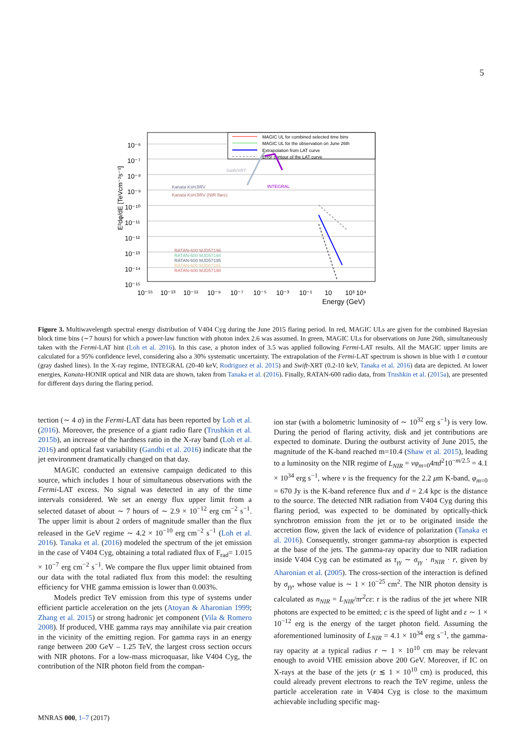5
MAGIC UL for combined selected time bins
MAGIC UL for the observation on June 26th
Extrapolation from LAT curve
Error contour of the LAT curve
Swift/XRT
Kanata KsHJIRV
Kanata KsHJIRV (NIR flare)
INTEGRAL
RATAN-600 MJD57196
RATAN-600 MJD57194
RATAN-600 MJD57195
RATAN-600 MJD57191
RATAN-600 MJD57198
E²dφ/dE [TeVcm⁻²s⁻¹]
10⁻⁶
10⁻⁷
10⁻⁸
10⁻⁹
10⁻¹⁰
10⁻¹¹
10⁻¹²
10⁻¹³
10⁻¹⁴
10⁻¹⁵
10⁻¹⁵
10⁻¹³
10⁻¹¹
10⁻⁹
10⁻⁷
10⁻⁵
10⁻³
10⁻¹
10
10³
10⁴
Energy (GeV)
Figure 3. Multiwavelength spectral energy distribution of V404 Cyg during the June 2015 flaring period. In red, MAGIC ULs are given for the combined Bayesian block time bins (∼7 hours) for which a power-law function with photon index 2.6 was assumed. In green, MAGIC ULs for observations on June 26th, simultaneously taken with the Fermi-LAT hint (Loh et al. 2016). In this case, a photon index of 3.5 was applied following Fermi-LAT results. All the MAGIC upper limits are calculated for a 95% confidence level, considering also a 30% systematic uncertainty. The extrapolation of the Fermi-LAT spectrum is shown in blue with 1 σ contour (gray dashed lines). In the X-ray regime, INTEGRAL (20-40 keV, Rodriguez et al. 2015) and Swift-XRT (0.2-10 keV, Tanaka et al. 2016) data are depicted. At lower energies, Kanata-HONIR optical and NIR data are shown, taken from Tanaka et al. (2016). Finally, RATAN-600 radio data, from Trushkin et al. (2015a), are presented for different days during the flaring period.
tection (∼ 4 σ) in the Fermi-LAT data has been reported by Loh et al. (2016). Moreover, the presence of a giant radio flare (Trushkin et al. 2015b), an increase of the hardness ratio in the X-ray band (Loh et al. 2016) and optical fast variability (Gandhi et al. 2016) indicate that the jet environment dramatically changed on that day.
MAGIC conducted an extensive campaign dedicated to this source, which includes 1 hour of simultaneous observations with the Fermi-LAT excess. No signal was detected in any of the time intervals considered. We set an energy flux upper limit from a selected dataset of about ∼ 7 hours of ∼ 2.9 × 10<sup>−12</sup> erg cm<sup>−2</sup> s<sup>−1</sup>. The upper limit is about 2 orders of magnitude smaller than the flux released in the GeV regime ∼ 4.2 × 10<sup>−10</sup> erg cm<sup>−2</sup> s<sup>−1</sup> (Loh et al. 2016). Tanaka et al. (2016) modeled the spectrum of the jet emission in the case of V404 Cyg, obtaining a total radiated flux of F<sub>rad</sub>= 1.015 × 10<sup>−7</sup> erg cm<sup>−2</sup> s<sup>−1</sup>. We compare the flux upper limit obtained from our data with the total radiated flux from this model: the resulting efficiency for VHE gamma emission is lower than 0.003%.
Models predict TeV emission from this type of systems under efficient particle acceleration on the jets (Atoyan & Aharonian 1999; Zhang et al. 2015) or strong hadronic jet component (Vila & Romero 2008). If produced, VHE gamma rays may annihilate via pair creation in the vicinity of the emitting region. For gamma rays in an energy range between 200 GeV – 1.25 TeV, the largest cross section occurs with NIR photons. For a low-mass microquasar, like V404 Cyg, the contribution of the NIR photon field from the compan-
ion star (with a bolometric luminosity of ∼ 10<sup>32</sup> erg s<sup>−1</sup>) is very low. During the period of flaring activity, disk and jet contributions are expected to dominate. During the outburst activity of June 2015, the magnitude of the K-band reached m=10.4 (Shaw et al. 2015), leading to a luminosity on the NIR regime of L<sub>NIR</sub> = νφ<sub>m=0</sub>4πd<sup>2</sup>10<sup>−m/2.5</sup> = 4.1 × 10<sup>34</sup> erg s<sup>−1</sup>, where ν is the frequency for the 2.2 μm K-band, φ<sub>m=0</sub> = 670 Jy is the K-band reference flux and d = 2.4 kpc is the distance to the source. The detected NIR radiation from V404 Cyg during this flaring period, was expected to be dominated by optically-thick synchrotron emission from the jet or to be originated inside the accretion flow, given the lack of evidence of polarization (Tanaka et al. 2016). Consequently, stronger gamma-ray absorption is expected at the base of the jets. The gamma-ray opacity due to NIR radiation inside V404 Cyg can be estimated as τ<sub>γγ</sub> ∼ σ<sub>γγ</sub> · n<sub>NIR</sub> · r, given by Aharonian et al. (2005). The cross-section of the interaction is defined by σ<sub>γγ</sub>, whose value is ∼ 1 × 10<sup>−25</sup> cm<sup>2</sup>. The NIR photon density is calculated as n<sub>NIR</sub> = L<sub>NIR</sub>/πr<sup>2</sup>cε: r is the radius of the jet where NIR photons are expected to be emitted; c is the speed of light and ε ∼ 1 × 10<sup>−12</sup> erg is the energy of the target photon field. Assuming the aforementioned luminosity of L<sub>NIR</sub> = 4.1 × 10<sup>34</sup> erg s<sup>−1</sup>, the gamma-ray opacity at a typical radius r ∼ 1 × 10<sup>10</sup> cm may be relevant enough to avoid VHE emission above 200 GeV. Moreover, if IC on X-rays at the base of the jets (r ≲ 1 × 10<sup>10</sup> cm) is produced, this could already prevent electrons to reach the TeV regime, unless the particle acceleration rate in V404 Cyg is close to the maximum achievable including specific mag-
MNRAS 000, 1–7 (2017)